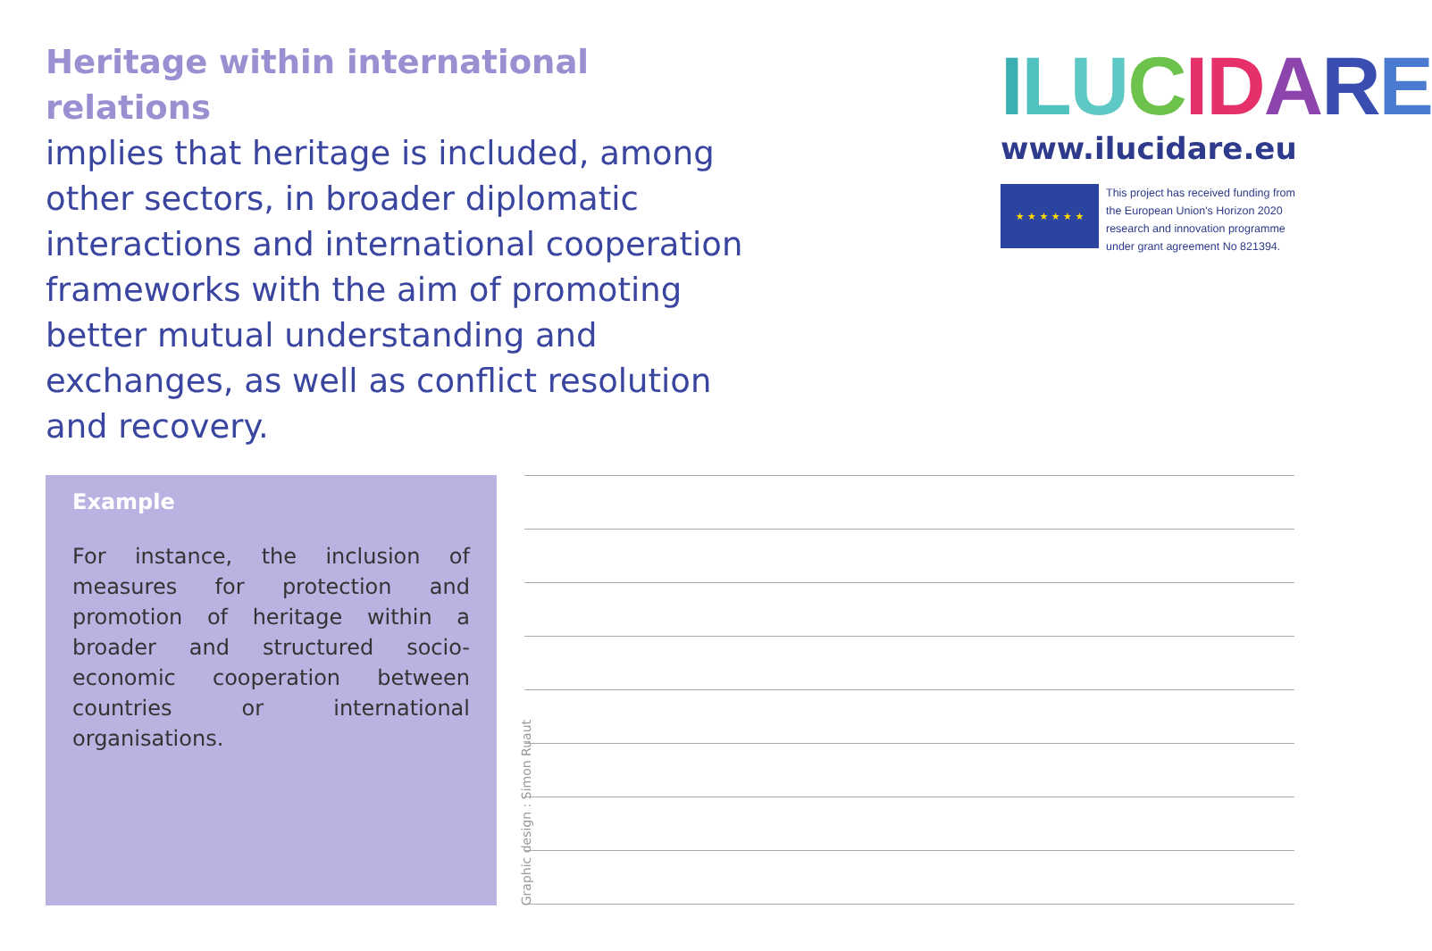Heritage within international relations
implies that heritage is included, among other sectors, in broader diplomatic interactions and international cooperation frameworks with the aim of promoting better mutual understanding and exchanges, as well as conflict resolution and recovery.
ILUCIDARE
www.ilucidare.eu
★ ★ ★ ★ ★ ★
This project has received funding from the European Union's Horizon 2020 research and innovation programme under grant agreement No 821394.
Example
For instance, the inclusion of measures for protection and promotion of heritage within a broader and structured socio-economic cooperation between countries or international organisations.
Graphic design : Simon Ruaut